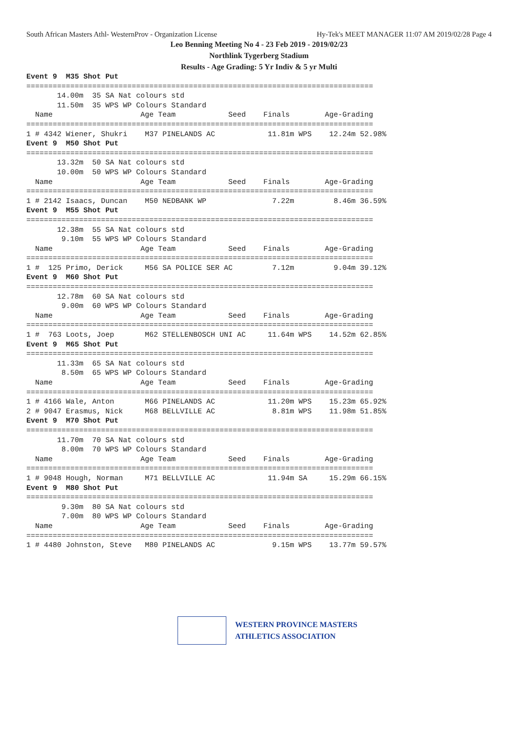South African Masters Athl- WesternProv - Organization License Hy-Tek's MEET MANAGER 11:07 AM 2019/02/28 Page 4
Leo Benning Meeting No 4 - 23 Feb 2019 - 2019/02/23
Northlink Tygerberg Stadium
Results - Age Grading: 5 Yr Indiv & 5 yr Multi
Event 9  M35 Shot Put
===============================================================================
       14.00m  35 SA Nat colours std
       11.50m  35 WPS WP Colours Standard
  Name                    Age Team            Seed    Finals        Age-Grading
===============================================================================
1 # 4342 Wiener, Shukri    M37 PINELANDS AC            11.81m WPS    12.24m 52.98%
Event 9  M50 Shot Put
===============================================================================
       13.32m  50 SA Nat colours std
       10.00m  50 WPS WP Colours Standard
  Name                    Age Team            Seed    Finals        Age-Grading
===============================================================================
1 # 2142 Isaacs, Duncan    M50 NEDBANK WP               7.22m         8.46m 36.59%
Event 9  M55 Shot Put
===============================================================================
       12.38m  55 SA Nat colours std
        9.10m  55 WPS WP Colours Standard
  Name                    Age Team            Seed    Finals        Age-Grading
===============================================================================
1 #  125 Primo, Derick     M56 SA POLICE SER AC         7.12m         9.04m 39.12%
Event 9  M60 Shot Put
===============================================================================
       12.78m  60 SA Nat colours std
        9.00m  60 WPS WP Colours Standard
  Name                    Age Team            Seed    Finals        Age-Grading
===============================================================================
1 #  763 Loots, Joep       M62 STELLENBOSCH UNI AC     11.64m WPS    14.52m 62.85%
Event 9  M65 Shot Put
===============================================================================
       11.33m  65 SA Nat colours std
        8.50m  65 WPS WP Colours Standard
  Name                    Age Team            Seed    Finals        Age-Grading
===============================================================================
1 # 4166 Wale, Anton       M66 PINELANDS AC            11.20m WPS    15.23m 65.92%
2 # 9047 Erasmus, Nick     M68 BELLVILLE AC             8.81m WPS    11.98m 51.85%
Event 9  M70 Shot Put
===============================================================================
       11.70m  70 SA Nat colours std
        8.00m  70 WPS WP Colours Standard
  Name                    Age Team            Seed    Finals        Age-Grading
===============================================================================
1 # 9048 Hough, Norman     M71 BELLVILLE AC            11.94m SA     15.29m 66.15%
Event 9  M80 Shot Put
===============================================================================
        9.30m  80 SA Nat colours std
        7.00m  80 WPS WP Colours Standard
  Name                    Age Team            Seed    Finals        Age-Grading
===============================================================================
1 # 4480 Johnston, Steve   M80 PINELANDS AC             9.15m WPS    13.77m 59.57%
WESTERN PROVINCE MASTERS
ATHLETICS ASSOCIATION